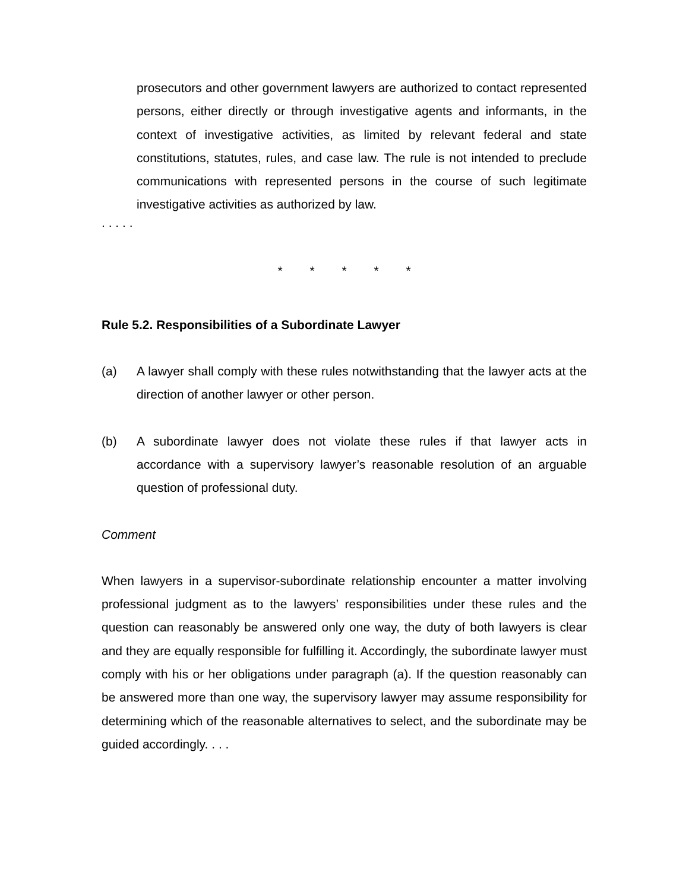prosecutors and other government lawyers are authorized to contact represented persons, either directly or through investigative agents and informants, in the context of investigative activities, as limited by relevant federal and state constitutions, statutes, rules, and case law. The rule is not intended to preclude communications with represented persons in the course of such legitimate investigative activities as authorized by law.
. . . . .
* * * * *
Rule 5.2. Responsibilities of a Subordinate Lawyer
(a) A lawyer shall comply with these rules notwithstanding that the lawyer acts at the direction of another lawyer or other person.
(b) A subordinate lawyer does not violate these rules if that lawyer acts in accordance with a supervisory lawyer’s reasonable resolution of an arguable question of professional duty.
Comment
When lawyers in a supervisor-subordinate relationship encounter a matter involving professional judgment as to the lawyers’ responsibilities under these rules and the question can reasonably be answered only one way, the duty of both lawyers is clear and they are equally responsible for fulfilling it. Accordingly, the subordinate lawyer must comply with his or her obligations under paragraph (a). If the question reasonably can be answered more than one way, the supervisory lawyer may assume responsibility for determining which of the reasonable alternatives to select, and the subordinate may be guided accordingly. . . .